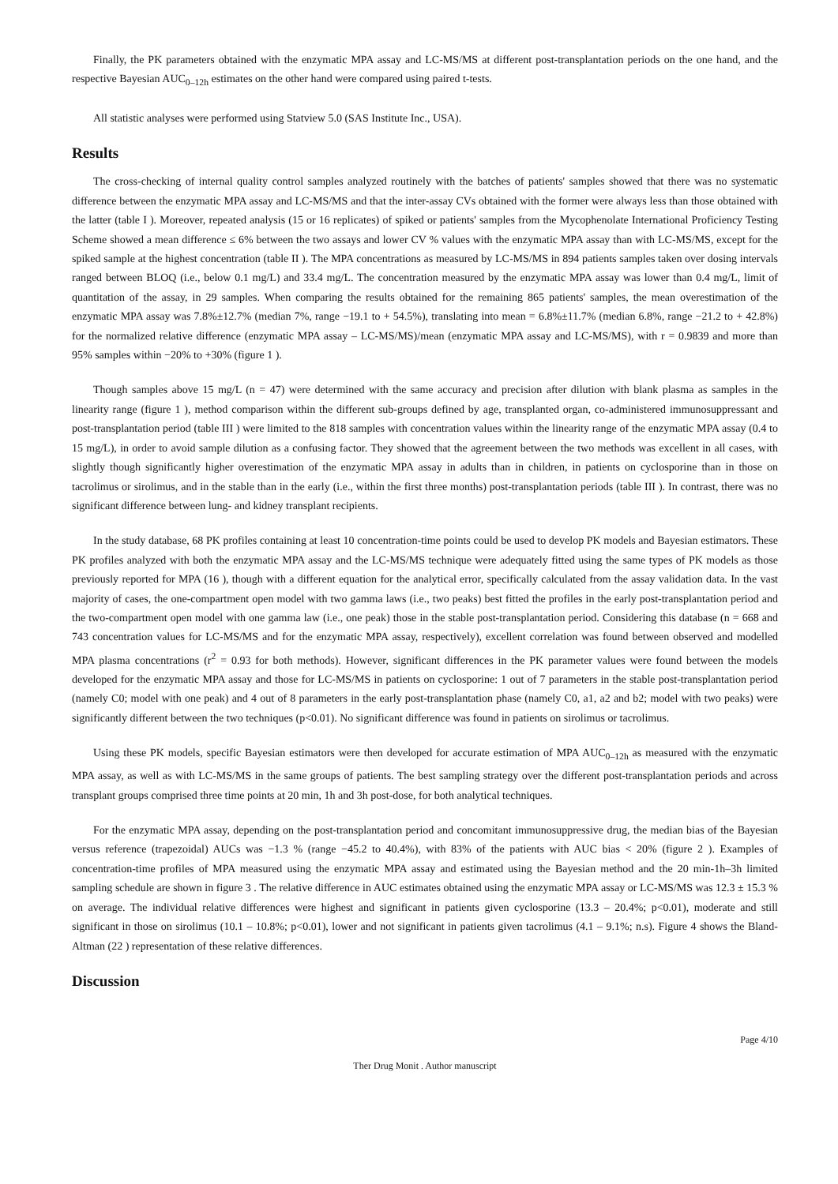Finally, the PK parameters obtained with the enzymatic MPA assay and LC-MS/MS at different post-transplantation periods on the one hand, and the respective Bayesian AUC<sub>0–12h</sub> estimates on the other hand were compared using paired t-tests.
All statistic analyses were performed using Statview 5.0 (SAS Institute Inc., USA).
Results
The cross-checking of internal quality control samples analyzed routinely with the batches of patients' samples showed that there was no systematic difference between the enzymatic MPA assay and LC-MS/MS and that the inter-assay CVs obtained with the former were always less than those obtained with the latter (table I ). Moreover, repeated analysis (15 or 16 replicates) of spiked or patients' samples from the Mycophenolate International Proficiency Testing Scheme showed a mean difference ≤ 6% between the two assays and lower CV % values with the enzymatic MPA assay than with LC-MS/MS, except for the spiked sample at the highest concentration (table II ). The MPA concentrations as measured by LC-MS/MS in 894 patients samples taken over dosing intervals ranged between BLOQ (i.e., below 0.1 mg/L) and 33.4 mg/L. The concentration measured by the enzymatic MPA assay was lower than 0.4 mg/L, limit of quantitation of the assay, in 29 samples. When comparing the results obtained for the remaining 865 patients' samples, the mean overestimation of the enzymatic MPA assay was 7.8%±12.7% (median 7%, range −19.1 to + 54.5%), translating into mean = 6.8%±11.7% (median 6.8%, range −21.2 to + 42.8%) for the normalized relative difference (enzymatic MPA assay – LC-MS/MS)/mean (enzymatic MPA assay and LC-MS/MS), with r = 0.9839 and more than 95% samples within −20% to +30% (figure 1 ).
Though samples above 15 mg/L (n = 47) were determined with the same accuracy and precision after dilution with blank plasma as samples in the linearity range (figure 1 ), method comparison within the different sub-groups defined by age, transplanted organ, co-administered immunosuppressant and post-transplantation period (table III ) were limited to the 818 samples with concentration values within the linearity range of the enzymatic MPA assay (0.4 to 15 mg/L), in order to avoid sample dilution as a confusing factor. They showed that the agreement between the two methods was excellent in all cases, with slightly though significantly higher overestimation of the enzymatic MPA assay in adults than in children, in patients on cyclosporine than in those on tacrolimus or sirolimus, and in the stable than in the early (i.e., within the first three months) post-transplantation periods (table III ). In contrast, there was no significant difference between lung- and kidney transplant recipients.
In the study database, 68 PK profiles containing at least 10 concentration-time points could be used to develop PK models and Bayesian estimators. These PK profiles analyzed with both the enzymatic MPA assay and the LC-MS/MS technique were adequately fitted using the same types of PK models as those previously reported for MPA (16 ), though with a different equation for the analytical error, specifically calculated from the assay validation data. In the vast majority of cases, the one-compartment open model with two gamma laws (i.e., two peaks) best fitted the profiles in the early post-transplantation period and the two-compartment open model with one gamma law (i.e., one peak) those in the stable post-transplantation period. Considering this database (n = 668 and 743 concentration values for LC-MS/MS and for the enzymatic MPA assay, respectively), excellent correlation was found between observed and modelled MPA plasma concentrations (r<sup>2</sup> = 0.93 for both methods). However, significant differences in the PK parameter values were found between the models developed for the enzymatic MPA assay and those for LC-MS/MS in patients on cyclosporine: 1 out of 7 parameters in the stable post-transplantation period (namely C0; model with one peak) and 4 out of 8 parameters in the early post-transplantation phase (namely C0, a1, a2 and b2; model with two peaks) were significantly different between the two techniques (p<0.01). No significant difference was found in patients on sirolimus or tacrolimus.
Using these PK models, specific Bayesian estimators were then developed for accurate estimation of MPA AUC<sub>0–12h</sub> as measured with the enzymatic MPA assay, as well as with LC-MS/MS in the same groups of patients. The best sampling strategy over the different post-transplantation periods and across transplant groups comprised three time points at 20 min, 1h and 3h post-dose, for both analytical techniques.
For the enzymatic MPA assay, depending on the post-transplantation period and concomitant immunosuppressive drug, the median bias of the Bayesian versus reference (trapezoidal) AUCs was −1.3 % (range −45.2 to 40.4%), with 83% of the patients with AUC bias < 20% (figure 2 ). Examples of concentration-time profiles of MPA measured using the enzymatic MPA assay and estimated using the Bayesian method and the 20 min-1h–3h limited sampling schedule are shown in figure 3 . The relative difference in AUC estimates obtained using the enzymatic MPA assay or LC-MS/MS was 12.3 ± 15.3 % on average. The individual relative differences were highest and significant in patients given cyclosporine (13.3 – 20.4%; p<0.01), moderate and still significant in those on sirolimus (10.1 – 10.8%; p<0.01), lower and not significant in patients given tacrolimus (4.1 – 9.1%; n.s). Figure 4 shows the Bland-Altman (22 ) representation of these relative differences.
Discussion
Page 4/10
Ther Drug Monit . Author manuscript